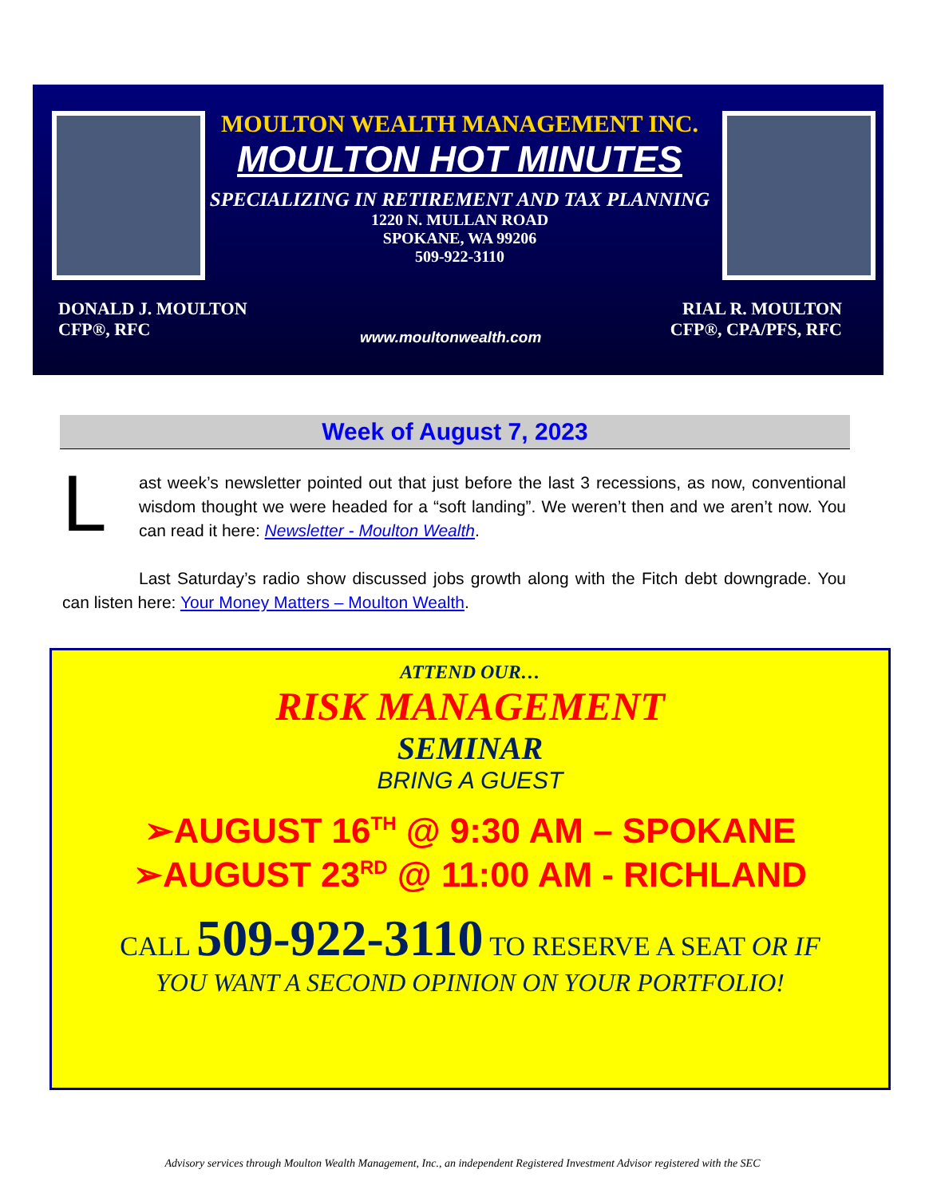MOULTON WEALTH MANAGEMENT INC.
MOULTON HOT MINUTES
SPECIALIZING IN RETIREMENT AND TAX PLANNING
1220 N. MULLAN ROAD
SPOKANE, WA 99206
509-922-3110
DONALD J. MOULTON
CFP®, RFC
RIAL R. MOULTON
CFP®, CPA/PFS, RFC
www.moultonwealth.com
Week of August 7, 2023
Last week’s newsletter pointed out that just before the last 3 recessions, as now, conventional wisdom thought we were headed for a “soft landing”. We weren’t then and we aren’t now. You can read it here: Newsletter - Moulton Wealth.
Last Saturday’s radio show discussed jobs growth along with the Fitch debt downgrade. You can listen here: Your Money Matters – Moulton Wealth.
ATTEND OUR…
RISK MANAGEMENT
SEMINAR
BRING A GUEST
➢AUGUST 16<sup>TH</sup> @ 9:30 AM – SPOKANE
➢AUGUST 23<sup>RD</sup> @ 11:00 AM - RICHLAND
CALL 509-922-3110 TO RESERVE A SEAT OR IF
YOU WANT A SECOND OPINION ON YOUR PORTFOLIO!
Advisory services through Moulton Wealth Management, Inc., an independent Registered Investment Advisor registered with the SEC